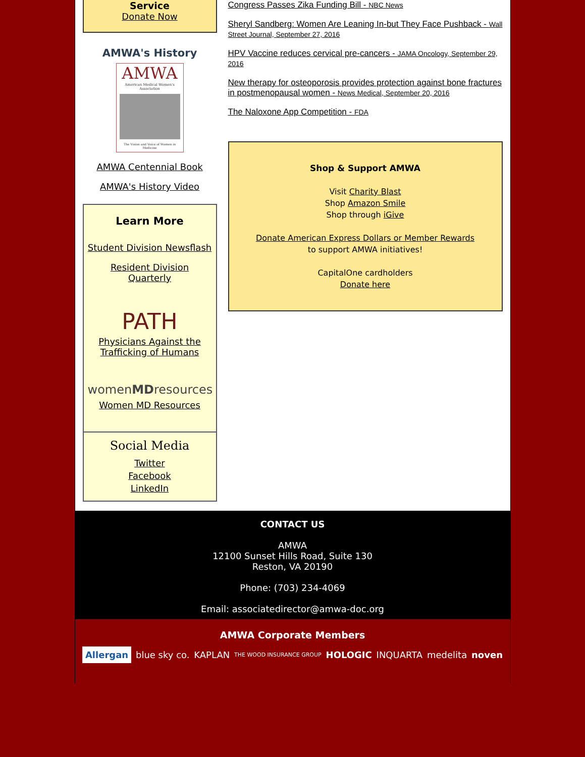Service
Donate Now
AMWA's History
AMWA
American Medical Women's Association
The Vision and Voice of Women in Medicine
AMWA Centennial Book
AMWA's History Video
Learn More
Student Division Newsflash
Resident Division Quarterly
PATH
Physicians Against the Trafficking of Humans
womenMDresources
Women MD Resources
Social Media
Twitter
Facebook
LinkedIn
Congress Passes Zika Funding Bill - NBC News
Sheryl Sandberg: Women Are Leaning In-but They Face Pushback - Wall Street Journal, September 27, 2016
HPV Vaccine reduces cervical pre-cancers - JAMA Oncology, September 29, 2016
New therapy for osteoporosis provides protection against bone fractures in postmenopausal women - News Medical, September 20, 2016
The Naloxone App Competition - FDA
Shop & Support AMWA
Visit Charity Blast
Shop Amazon Smile
Shop through iGive
Donate American Express Dollars or Member Rewards
to support AMWA initiatives!
CapitalOne cardholders
Donate here
CONTACT US
AMWA
12100 Sunset Hills Road, Suite 130
Reston, VA 20190
Phone: (703) 234-4069
Email: associatedirector@amwa-doc.org
AMWA Corporate Members
Allergan blue sky co. KAPLAN THE WOOD INSURANCE GROUP HOLOGIC INQUARTA medelita noven